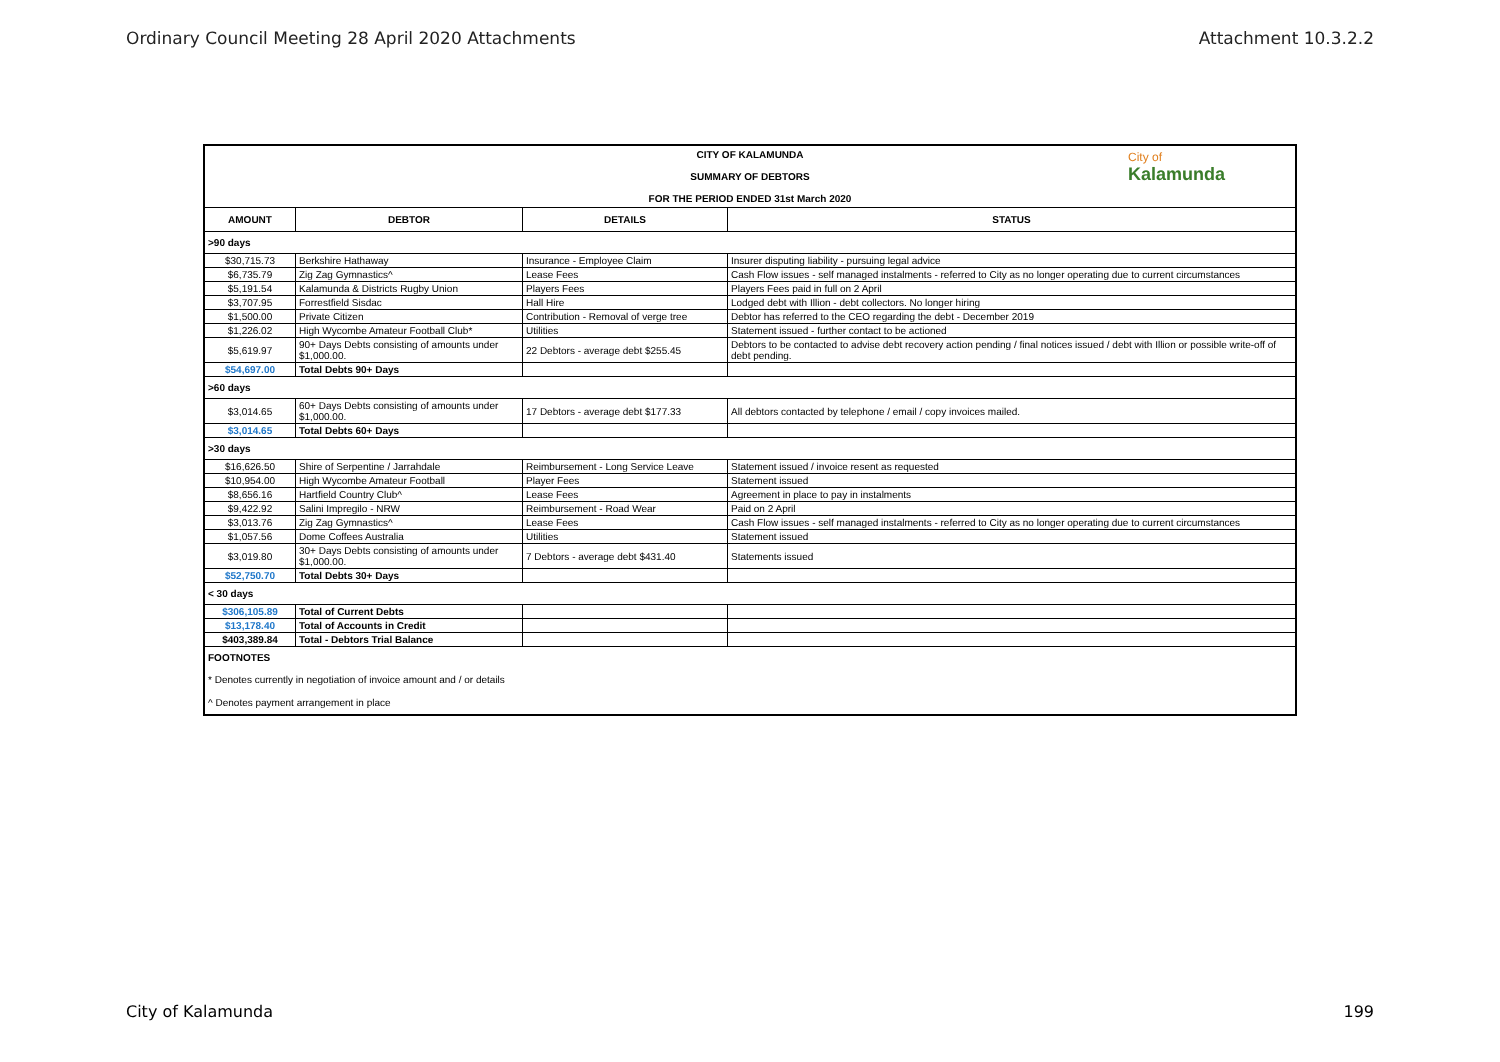Ordinary Council Meeting 28 April 2020 Attachments Attachment 10.3.2.2
| CITY OF KALAMUNDA SUMMARY OF DEBTORS FOR THE PERIOD ENDED 31st March 2020 City of Kalamunda | | | |
| AMOUNT | DEBTOR | DETAILS | STATUS |
| >90 days | | | |
| $30,715.73 | Berkshire Hathaway | Insurance - Employee Claim | Insurer disputing liability - pursuing legal advice |
| $6,735.79 | Zig Zag Gymnastics^ | Lease Fees | Cash Flow issues - self managed instalments - referred to City as no longer operating due to current circumstances |
| $5,191.54 | Kalamunda & Districts Rugby Union | Players Fees | Players Fees paid in full on 2 April |
| $3,707.95 | Forrestfield Sisdac | Hall Hire | Lodged debt with Illion - debt collectors. No longer hiring |
| $1,500.00 | Private Citizen | Contribution - Removal of verge tree | Debtor has referred to the CEO regarding the debt - December 2019 |
| $1,226.02 | High Wycombe Amateur Football Club* | Utilities | Statement issued - further contact to be actioned |
| $5,619.97 | 90+ Days Debts consisting of amounts under $1,000.00. | 22 Debtors - average debt $255.45 | Debtors to be contacted to advise debt recovery action pending / final notices issued / debt with Illion or possible write-off of debt pending. |
| $54,697.00 | Total Debts 90+ Days | | |
| >60 days | | | |
| $3,014.65 | 60+ Days Debts consisting of amounts under $1,000.00. | 17 Debtors - average debt $177.33 | All debtors contacted by telephone / email / copy invoices mailed. |
| $3,014.65 | Total Debts 60+ Days | | |
| >30 days | | | |
| $16,626.50 | Shire of Serpentine / Jarrahdale | Reimbursement - Long Service Leave | Statement issued / invoice resent as requested |
| $10,954.00 | High Wycombe Amateur Football | Player Fees | Statement issued |
| $8,656.16 | Hartfield Country Club^ | Lease Fees | Agreement in place to pay in instalments |
| $9,422.92 | Salini Impregilo - NRW | Reimbursement - Road Wear | Paid on 2 April |
| $3,013.76 | Zig Zag Gymnastics^ | Lease Fees | Cash Flow issues - self managed instalments - referred to City as no longer operating due to current circumstances |
| $1,057.56 | Dome Coffees Australia | Utilities | Statement issued |
| $3,019.80 | 30+ Days Debts consisting of amounts under $1,000.00. | 7 Debtors - average debt $431.40 | Statements issued |
| $52,750.70 | Total Debts 30+ Days | | |
| < 30 days | | | |
| $306,105.89 | Total of Current Debts | | |
| $13,178.40 | Total of Accounts in Credit | | |
| $403,389.84 | Total - Debtors Trial Balance | | |
| FOOTNOTES | | | |
| * Denotes currently in negotiation of invoice amount and / or details | | | |
| ^ Denotes payment arrangement in place | | | |
City of Kalamunda 199